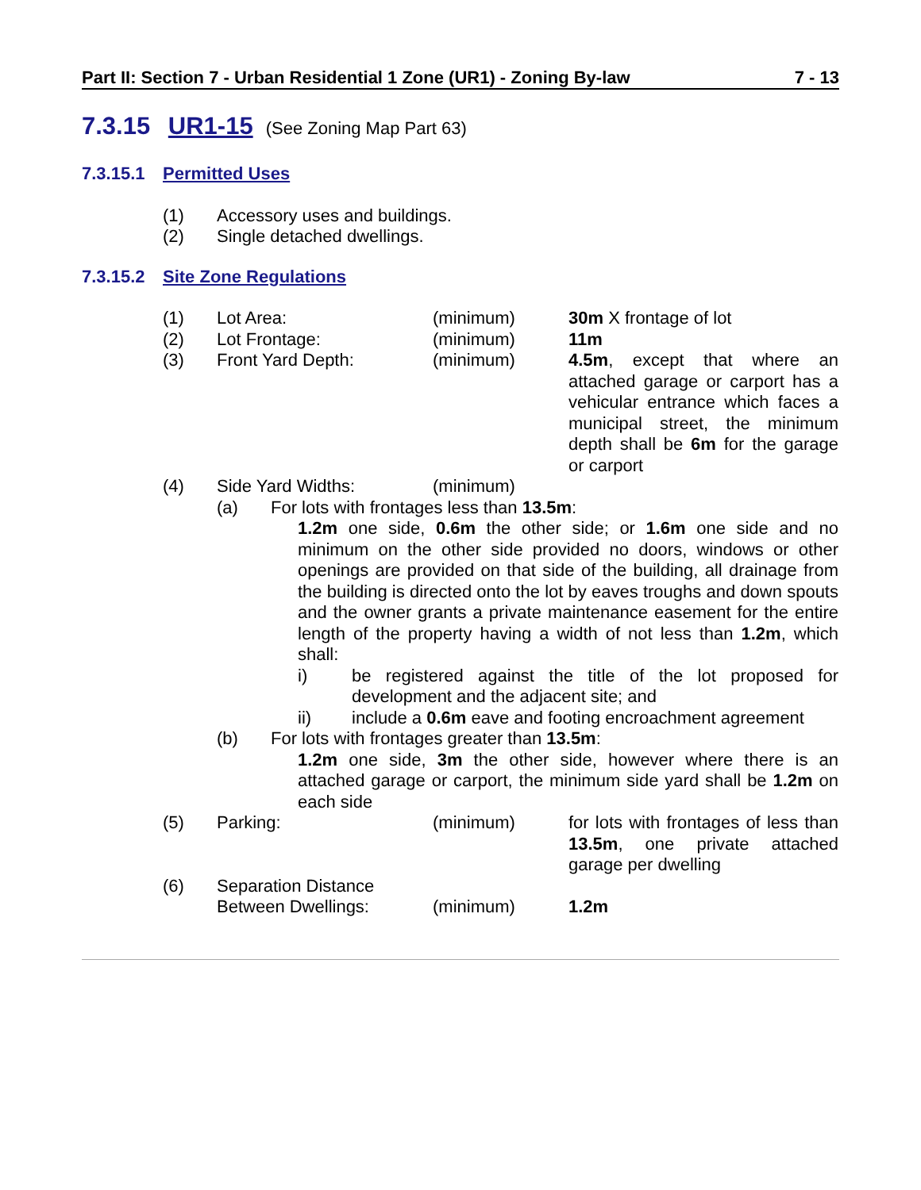Part II: Section 7 - Urban Residential 1 Zone (UR1) - Zoning By-law 7 - 13
7.3.15 UR1-15 (See Zoning Map Part 63)
7.3.15.1 Permitted Uses
(1) Accessory uses and buildings.
(2) Single detached dwellings.
7.3.15.2 Site Zone Regulations
(1) Lot Area: (minimum) 30m X frontage of lot
(2) Lot Frontage: (minimum) 11m
(3) Front Yard Depth: (minimum) 4.5m, except that where an attached garage or carport has a vehicular entrance which faces a municipal street, the minimum depth shall be 6m for the garage or carport
(4) Side Yard Widths: (minimum)
(a) For lots with frontages less than 13.5m:
1.2m one side, 0.6m the other side; or 1.6m one side and no minimum on the other side provided no doors, windows or other openings are provided on that side of the building, all drainage from the building is directed onto the lot by eaves troughs and down spouts and the owner grants a private maintenance easement for the entire length of the property having a width of not less than 1.2m, which shall:
i) be registered against the title of the lot proposed for development and the adjacent site; and
ii) include a 0.6m eave and footing encroachment agreement
(b) For lots with frontages greater than 13.5m:
1.2m one side, 3m the other side, however where there is an attached garage or carport, the minimum side yard shall be 1.2m on each side
(5) Parking: (minimum) for lots with frontages of less than 13.5m, one private attached garage per dwelling
(6) Separation Distance
Between Dwellings:
(minimum)
1.2m